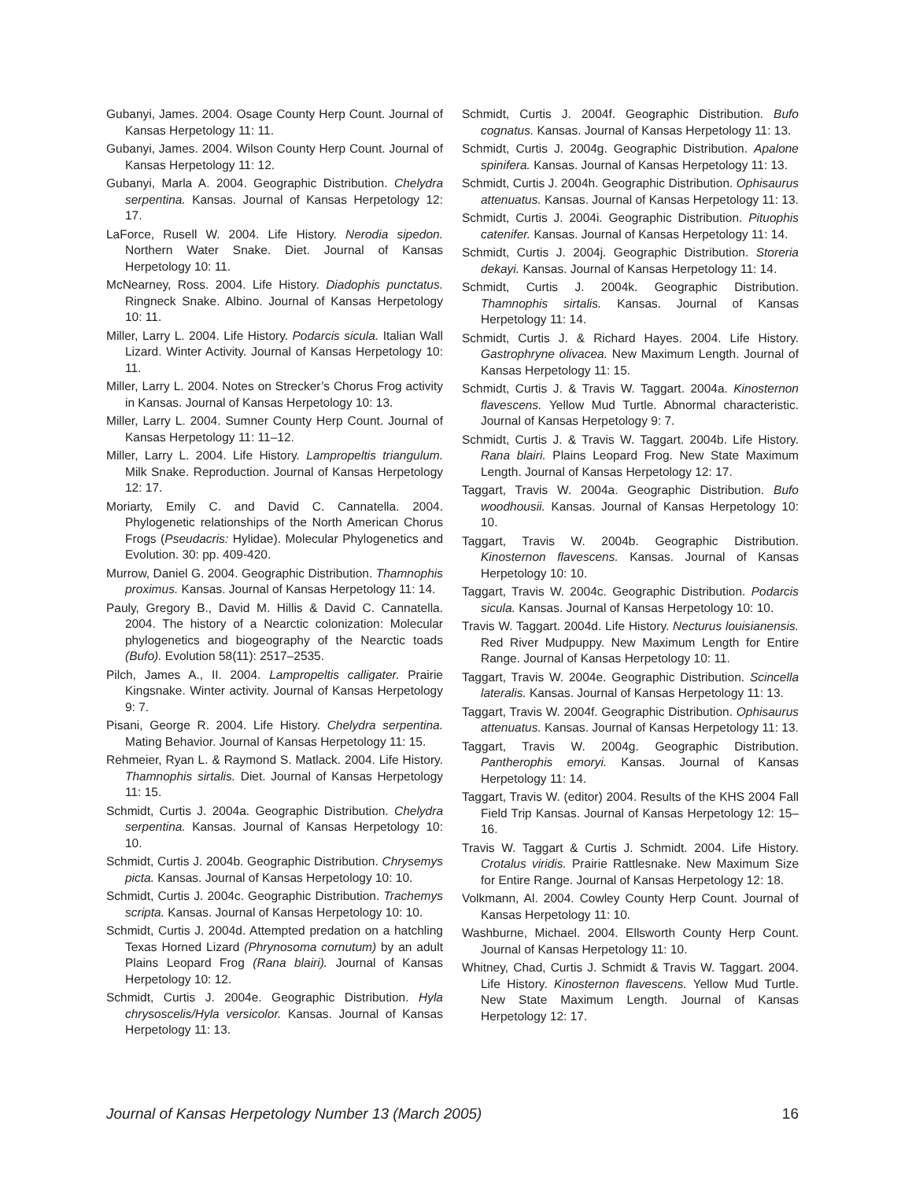Gubanyi, James. 2004. Osage County Herp Count. Journal of Kansas Herpetology 11: 11.
Gubanyi, James. 2004. Wilson County Herp Count. Journal of Kansas Herpetology 11: 12.
Gubanyi, Marla A. 2004. Geographic Distribution. Chelydra serpentina. Kansas. Journal of Kansas Herpetology 12: 17.
LaForce, Rusell W. 2004. Life History. Nerodia sipedon. Northern Water Snake. Diet. Journal of Kansas Herpetology 10: 11.
McNearney, Ross. 2004. Life History. Diadophis punctatus. Ringneck Snake. Albino. Journal of Kansas Herpetology 10: 11.
Miller, Larry L. 2004. Life History. Podarcis sicula. Italian Wall Lizard. Winter Activity. Journal of Kansas Herpetology 10: 11.
Miller, Larry L. 2004. Notes on Strecker’s Chorus Frog activity in Kansas. Journal of Kansas Herpetology 10: 13.
Miller, Larry L. 2004. Sumner County Herp Count. Journal of Kansas Herpetology 11: 11–12.
Miller, Larry L. 2004. Life History. Lampropeltis triangulum. Milk Snake. Reproduction. Journal of Kansas Herpetology 12: 17.
Moriarty, Emily C. and David C. Cannatella. 2004. Phylogenetic relationships of the North American Chorus Frogs (Pseudacris: Hylidae). Molecular Phylogenetics and Evolution. 30: pp. 409-420.
Murrow, Daniel G. 2004. Geographic Distribution. Thamnophis proximus. Kansas. Journal of Kansas Herpetology 11: 14.
Pauly, Gregory B., David M. Hillis & David C. Cannatella. 2004. The history of a Nearctic colonization: Molecular phylogenetics and biogeography of the Nearctic toads (Bufo). Evolution 58(11): 2517–2535.
Pilch, James A., II. 2004. Lampropeltis calligater. Prairie Kingsnake. Winter activity. Journal of Kansas Herpetology 9: 7.
Pisani, George R. 2004. Life History. Chelydra serpentina. Mating Behavior. Journal of Kansas Herpetology 11: 15.
Rehmeier, Ryan L. & Raymond S. Matlack. 2004. Life History. Thamnophis sirtalis. Diet. Journal of Kansas Herpetology 11: 15.
Schmidt, Curtis J. 2004a. Geographic Distribution. Chelydra serpentina. Kansas. Journal of Kansas Herpetology 10: 10.
Schmidt, Curtis J. 2004b. Geographic Distribution. Chrysemys picta. Kansas. Journal of Kansas Herpetology 10: 10.
Schmidt, Curtis J. 2004c. Geographic Distribution. Trachemys scripta. Kansas. Journal of Kansas Herpetology 10: 10.
Schmidt, Curtis J. 2004d. Attempted predation on a hatchling Texas Horned Lizard (Phrynosoma cornutum) by an adult Plains Leopard Frog (Rana blairi). Journal of Kansas Herpetology 10: 12.
Schmidt, Curtis J. 2004e. Geographic Distribution. Hyla chrysoscelis/Hyla versicolor. Kansas. Journal of Kansas Herpetology 11: 13.
Schmidt, Curtis J. 2004f. Geographic Distribution. Bufo cognatus. Kansas. Journal of Kansas Herpetology 11: 13.
Schmidt, Curtis J. 2004g. Geographic Distribution. Apalone spinifera. Kansas. Journal of Kansas Herpetology 11: 13.
Schmidt, Curtis J. 2004h. Geographic Distribution. Ophisaurus attenuatus. Kansas. Journal of Kansas Herpetology 11: 13.
Schmidt, Curtis J. 2004i. Geographic Distribution. Pituophis catenifer. Kansas. Journal of Kansas Herpetology 11: 14.
Schmidt, Curtis J. 2004j. Geographic Distribution. Storeria dekayi. Kansas. Journal of Kansas Herpetology 11: 14.
Schmidt, Curtis J. 2004k. Geographic Distribution. Thamnophis sirtalis. Kansas. Journal of Kansas Herpetology 11: 14.
Schmidt, Curtis J. & Richard Hayes. 2004. Life History. Gastrophryne olivacea. New Maximum Length. Journal of Kansas Herpetology 11: 15.
Schmidt, Curtis J. & Travis W. Taggart. 2004a. Kinosternon flavescens. Yellow Mud Turtle. Abnormal characteristic. Journal of Kansas Herpetology 9: 7.
Schmidt, Curtis J. & Travis W. Taggart. 2004b. Life History. Rana blairi. Plains Leopard Frog. New State Maximum Length. Journal of Kansas Herpetology 12: 17.
Taggart, Travis W. 2004a. Geographic Distribution. Bufo woodhousii. Kansas. Journal of Kansas Herpetology 10: 10.
Taggart, Travis W. 2004b. Geographic Distribution. Kinosternon flavescens. Kansas. Journal of Kansas Herpetology 10: 10.
Taggart, Travis W. 2004c. Geographic Distribution. Podarcis sicula. Kansas. Journal of Kansas Herpetology 10: 10.
Travis W. Taggart. 2004d. Life History. Necturus louisianensis. Red River Mudpuppy. New Maximum Length for Entire Range. Journal of Kansas Herpetology 10: 11.
Taggart, Travis W. 2004e. Geographic Distribution. Scincella lateralis. Kansas. Journal of Kansas Herpetology 11: 13.
Taggart, Travis W. 2004f. Geographic Distribution. Ophisaurus attenuatus. Kansas. Journal of Kansas Herpetology 11: 13.
Taggart, Travis W. 2004g. Geographic Distribution. Pantherophis emoryi. Kansas. Journal of Kansas Herpetology 11: 14.
Taggart, Travis W. (editor) 2004. Results of the KHS 2004 Fall Field Trip Kansas. Journal of Kansas Herpetology 12: 15–16.
Travis W. Taggart & Curtis J. Schmidt. 2004. Life History. Crotalus viridis. Prairie Rattlesnake. New Maximum Size for Entire Range. Journal of Kansas Herpetology 12: 18.
Volkmann, Al. 2004. Cowley County Herp Count. Journal of Kansas Herpetology 11: 10.
Washburne, Michael. 2004. Ellsworth County Herp Count. Journal of Kansas Herpetology 11: 10.
Whitney, Chad, Curtis J. Schmidt & Travis W. Taggart. 2004. Life History. Kinosternon flavescens. Yellow Mud Turtle. New State Maximum Length. Journal of Kansas Herpetology 12: 17.
Journal of Kansas Herpetology Number 13 (March 2005) 16